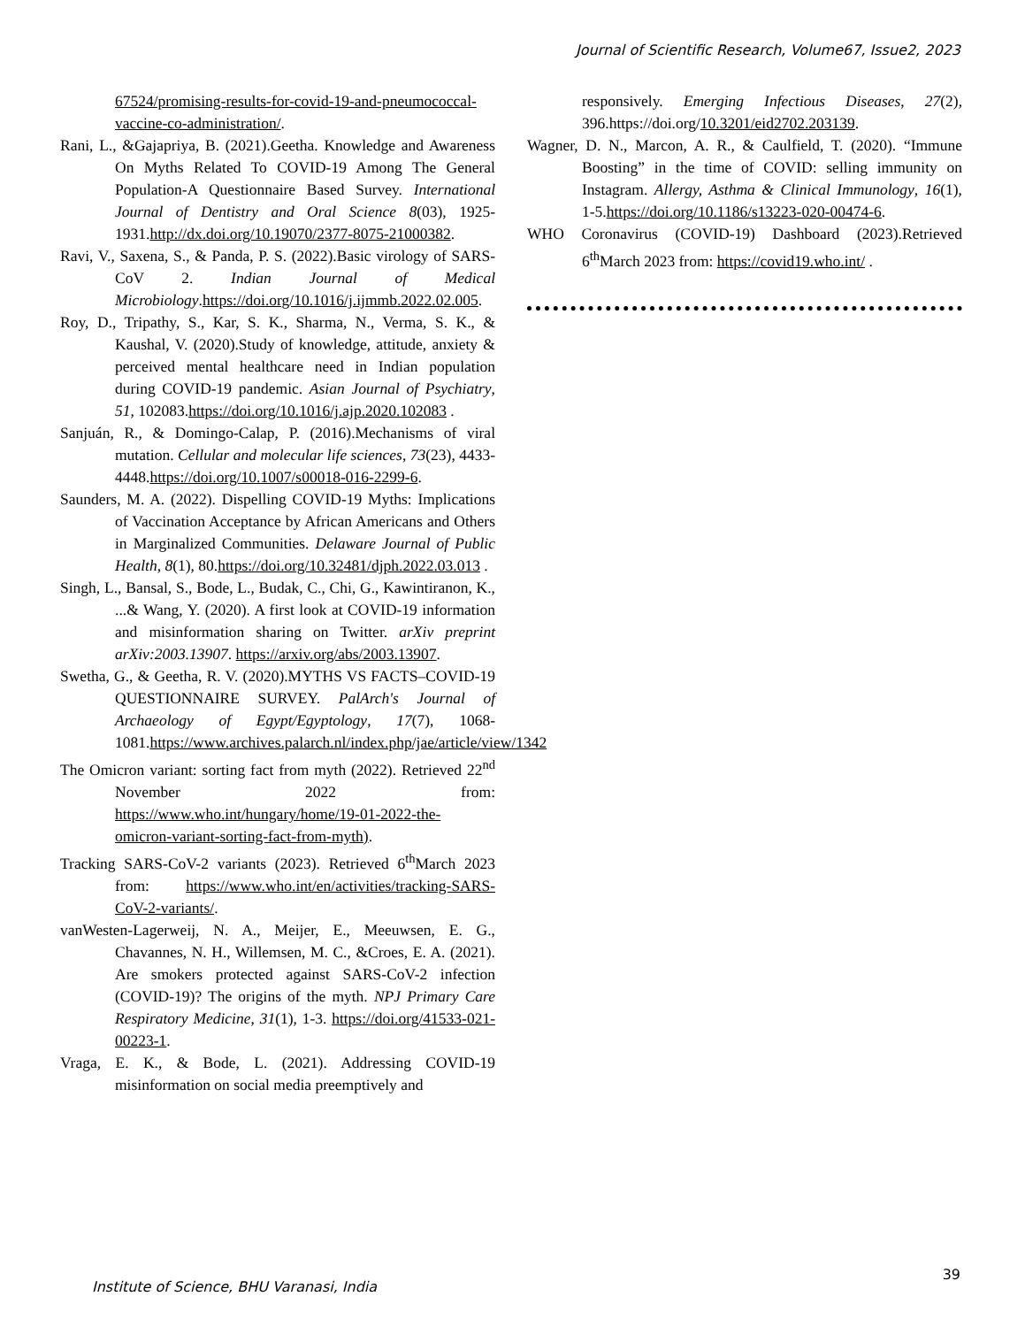Journal of Scientific Research, Volume67, Issue2, 2023
67524/promising-results-for-covid-19-and-pneumococcal-vaccine-co-administration/.
Rani, L., &Gajapriya, B. (2021).Geetha. Knowledge and Awareness On Myths Related To COVID-19 Among The General Population-A Questionnaire Based Survey. International Journal of Dentistry and Oral Science 8(03), 1925-1931.http://dx.doi.org/10.19070/2377-8075-21000382.
Ravi, V., Saxena, S., & Panda, P. S. (2022).Basic virology of SARS-CoV 2. Indian Journal of Medical Microbiology.https://doi.org/10.1016/j.ijmmb.2022.02.005.
Roy, D., Tripathy, S., Kar, S. K., Sharma, N., Verma, S. K., & Kaushal, V. (2020).Study of knowledge, attitude, anxiety & perceived mental healthcare need in Indian population during COVID-19 pandemic. Asian Journal of Psychiatry, 51, 102083.https://doi.org/10.1016/j.ajp.2020.102083 .
Sanjuán, R., & Domingo-Calap, P. (2016).Mechanisms of viral mutation. Cellular and molecular life sciences, 73(23), 4433-4448.https://doi.org/10.1007/s00018-016-2299-6.
Saunders, M. A. (2022). Dispelling COVID-19 Myths: Implications of Vaccination Acceptance by African Americans and Others in Marginalized Communities. Delaware Journal of Public Health, 8(1), 80.https://doi.org/10.32481/djph.2022.03.013 .
Singh, L., Bansal, S., Bode, L., Budak, C., Chi, G., Kawintiranon, K., ...& Wang, Y. (2020). A first look at COVID-19 information and misinformation sharing on Twitter. arXiv preprint arXiv:2003.13907. https://arxiv.org/abs/2003.13907.
Swetha, G., & Geetha, R. V. (2020).MYTHS VS FACTS–COVID-19 QUESTIONNAIRE SURVEY. PalArch's Journal of Archaeology of Egypt/Egyptology, 17(7), 1068-1081.https://www.archives.palarch.nl/index.php/jae/article/view/1342
The Omicron variant: sorting fact from myth (2022). Retrieved 22<sup>nd</sup> November 2022 from: https://www.who.int/hungary/home/19-01-2022-the-omicron-variant-sorting-fact-from-myth).
Tracking SARS-CoV-2 variants (2023). Retrieved 6<sup>th</sup>March 2023 from: https://www.who.int/en/activities/tracking-SARS-CoV-2-variants/.
vanWesten-Lagerweij, N. A., Meijer, E., Meeuwsen, E. G., Chavannes, N. H., Willemsen, M. C., &Croes, E. A. (2021). Are smokers protected against SARS-CoV-2 infection (COVID-19)? The origins of the myth. NPJ Primary Care Respiratory Medicine, 31(1), 1-3. https://doi.org/41533-021-00223-1.
Vraga, E. K., & Bode, L. (2021). Addressing COVID-19 misinformation on social media preemptively and
responsively. Emerging Infectious Diseases, 27(2), 396.https://doi.org/10.3201/eid2702.203139.
Wagner, D. N., Marcon, A. R., & Caulfield, T. (2020). “Immune Boosting” in the time of COVID: selling immunity on Instagram. Allergy, Asthma & Clinical Immunology, 16(1), 1-5.https://doi.org/10.1186/s13223-020-00474-6.
WHO Coronavirus (COVID-19) Dashboard (2023).Retrieved 6<sup>th</sup>March 2023 from: https://covid19.who.int/ .
39
Institute of Science, BHU Varanasi, India